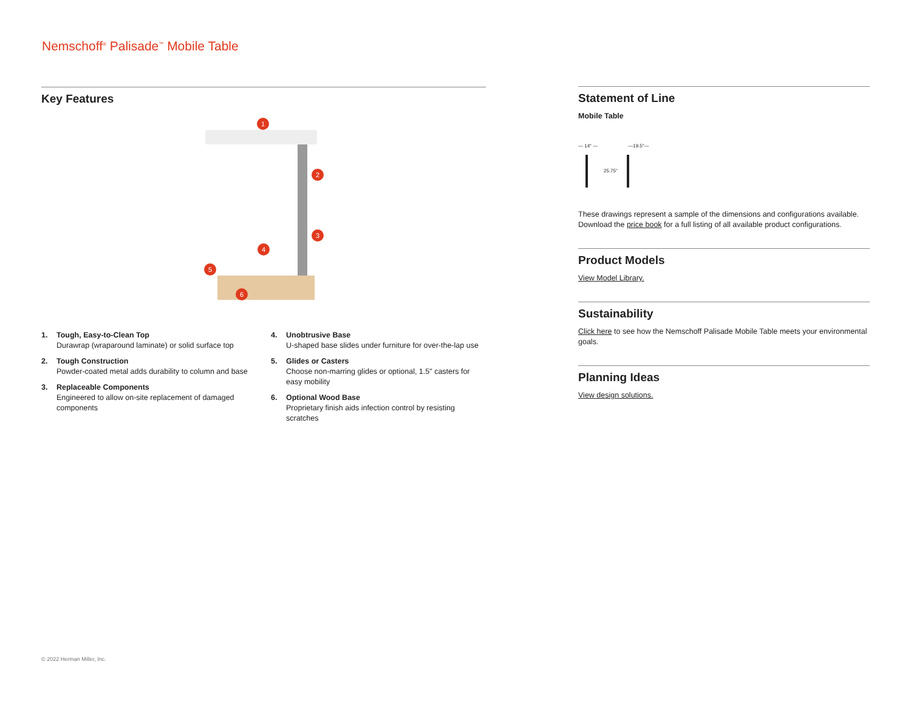Nemschoff<sup>®</sup> Palisade<sup>™</sup> Mobile Table
Key Features
1
2
3
4
5
6
1. Tough, Easy-to-Clean Top
Durawrap (wraparound laminate) or solid surface top
2. Tough Construction
Powder-coated metal adds durability to column and base
3. Replaceable Components
Engineered to allow on-site replacement of damaged components
4. Unobtrusive Base
U-shaped base slides under furniture for over-the-lap use
5. Glides or Casters
Choose non-marring glides or optional, 1.5" casters for easy mobility
6. Optional Wood Base
Proprietary finish aids infection control by resisting scratches
Statement of Line
Mobile Table
— 14" — —19.5"—
25.75"
These drawings represent a sample of the dimensions and configurations available. Download the price book for a full listing of all available product configurations.
Product Models
View Model Library.
Sustainability
Click here to see how the Nemschoff Palisade Mobile Table meets your environmental goals.
Planning Ideas
View design solutions.
© 2022 Herman Miller, Inc.